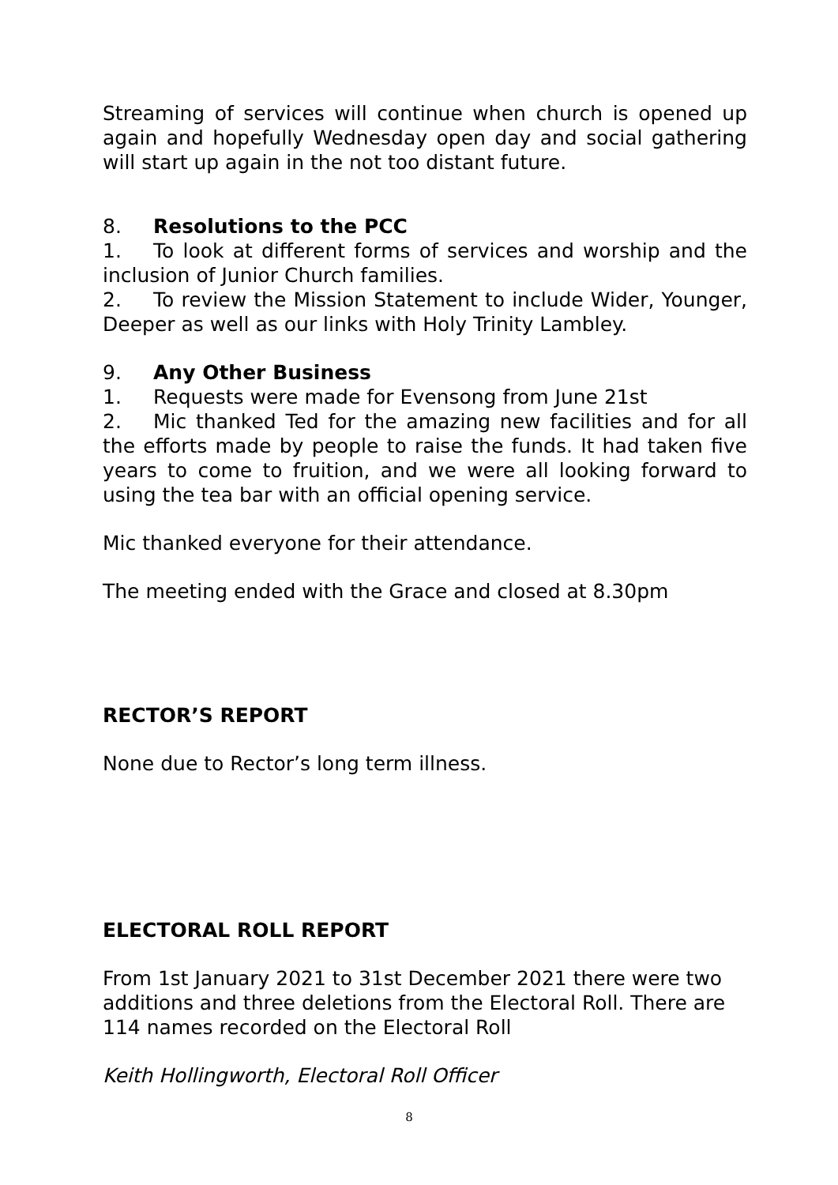Streaming of services will continue when church is opened up again and hopefully Wednesday open day and social gathering will start up again in the not too distant future.
8. Resolutions to the PCC
1. To look at different forms of services and worship and the inclusion of Junior Church families.
2. To review the Mission Statement to include Wider, Younger, Deeper as well as our links with Holy Trinity Lambley.
9. Any Other Business
1. Requests were made for Evensong from June 21st
2. Mic thanked Ted for the amazing new facilities and for all the efforts made by people to raise the funds. It had taken five years to come to fruition, and we were all looking forward to using the tea bar with an official opening service.
Mic thanked everyone for their attendance.
The meeting ended with the Grace and closed at 8.30pm
RECTOR’S REPORT
None due to Rector’s long term illness.
ELECTORAL ROLL REPORT
From 1st January 2021 to 31st December 2021 there were two additions and three deletions from the Electoral Roll. There are 114 names recorded on the Electoral Roll
Keith Hollingworth, Electoral Roll Officer
8